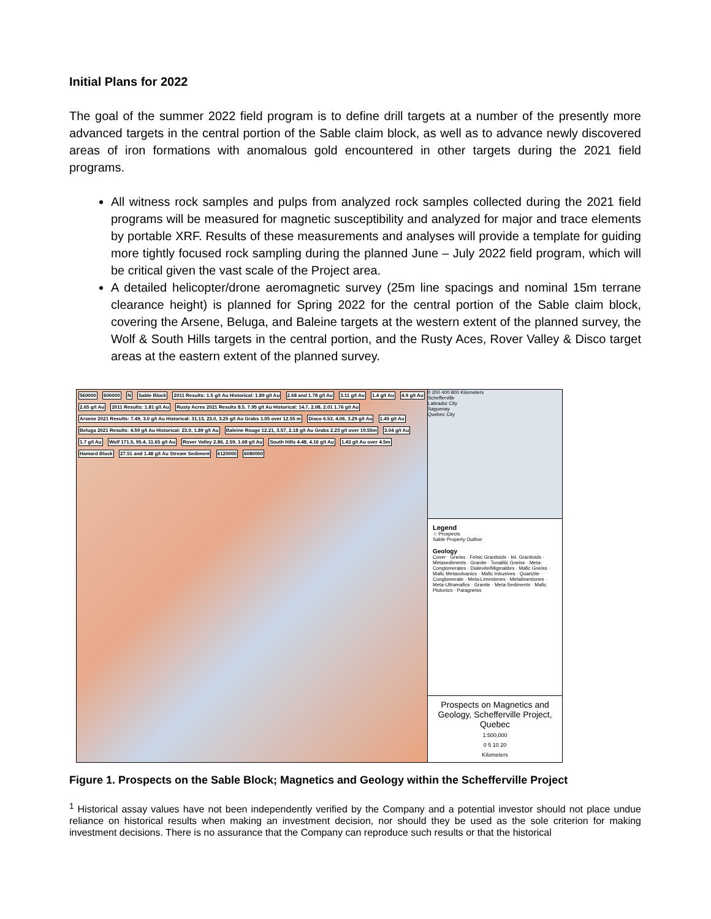Initial Plans for 2022
The goal of the summer 2022 field program is to define drill targets at a number of the presently more advanced targets in the central portion of the Sable claim block, as well as to advance newly discovered areas of iron formations with anomalous gold encountered in other targets during the 2021 field programs.
All witness rock samples and pulps from analyzed rock samples collected during the 2021 field programs will be measured for magnetic susceptibility and analyzed for major and trace elements by portable XRF. Results of these measurements and analyses will provide a template for guiding more tightly focused rock sampling during the planned June – July 2022 field program, which will be critical given the vast scale of the Project area.
A detailed helicopter/drone aeromagnetic survey (25m line spacings and nominal 15m terrane clearance height) is planned for Spring 2022 for the central portion of the Sable claim block, covering the Arsene, Beluga, and Baleine targets at the western extent of the planned survey, the Wolf & South Hills targets in the central portion, and the Rusty Aces, Rover Valley & Disco target areas at the eastern extent of the planned survey.
560000 600000 N Sable Block
2011 Results: 1.5 g/t Au Historical: 1.89 g/t Au
2.68 and 1.78 g/t Au 3.11 g/t Au 1.4 g/t Au 4.9 g/t Au 2.65 g/t Au 2011 Results: 1.81 g/t Au
Rusty Acres 2021 Results 8.5, 7.95 g/t Au Historical: 14.7, 2.08, 2.01 1.76 g/t Au
Arsene 2021 Results: 7.49, 3.0 g/t Au Historical: 31.13, 23.0, 3.25 g/t Au Grabs 1.05 over 12.55 m
Disco 6.53, 4.06, 3.29 g/t Au 1.45 g/t Au
Beluga 2021 Results: 4.59 g/t Au Historical: 23.0, 1.89 g/t Au
Baleine Rouge 12.21, 3.57, 2.18 g/t Au Grabs 2.23 g/t over 19.55m
3.04 g/t Au 1.7 g/t Au Wolf 171.5, 95.4, 11.65 g/t Au
Rover Valley 2.86, 2.59, 1.68 g/t Au
South Hills 4.48, 4.16 g/t Au 1.43 g/t Au over 4.5m Hamard Block
27.51 and 1.48 g/t Au Stream Sediment
6120000 6080000
0 200 400 800 Kilometers
Schefferville
Labrador City
Saguenay
Quebec City
Legend
☆ Prospects
Sable Property Outline
Geology
Cover · Gneiss · Felsic Granitoids · Int. Granitoids · Metasediments · Granite · Tonalitic Gneiss · Meta-Conglomerates · Diatexite/Migmatites · Mafic Gneiss · Mafic Metavolvanics · Mafic Intrusives · Quartzite · Conglomerate · Meta-Limestones · Metalimestones · Meta-Ultramafics · Granite · Meta-Sediments · Mafic Plutonics · Paragneiss
Prospects on Magnetics and Geology, Schefferville Project, Quebec
1:500,000
0 5 10 20
Kilometers
Figure 1. Prospects on the Sable Block; Magnetics and Geology within the Schefferville Project
<sup>1</sup> Historical assay values have not been independently verified by the Company and a potential investor should not place undue reliance on historical results when making an investment decision, nor should they be used as the sole criterion for making investment decisions. There is no assurance that the Company can reproduce such results or that the historical